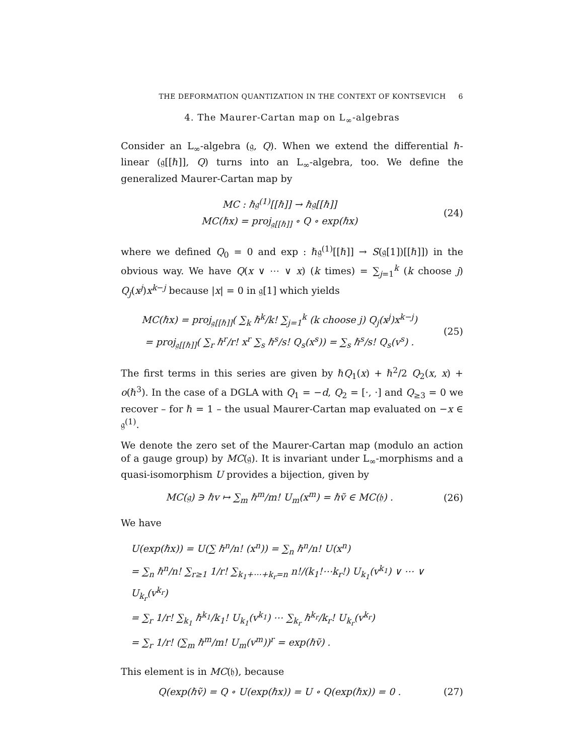THE DEFORMATION QUANTIZATION IN THE CONTEXT OF KONTSEVICH 6
4. The Maurer-Cartan map on L<sub>∞</sub>-algebras
Consider an L<sub>∞</sub>-algebra (𝔤, Q). When we extend the differential ℏ-linear (𝔤[[ℏ]], Q) turns into an L<sub>∞</sub>-algebra, too. We define the generalized Maurer-Cartan map by
MC : ℏ𝔤<sup>(1)</sup>[[ℏ]] → ℏ𝔤[[ℏ]]
MC(ℏx) = proj<sub>𝔤[[ℏ]]</sub> ∘ Q ∘ exp(ℏx)
(24)
where we defined Q<sub>0</sub> = 0 and exp : ℏ𝔤<sup>(1)</sup>[[ℏ]] → S(𝔤[1])[[ℏ]]) in the obvious way. We have Q(x ∨ ⋯ ∨ x) (k times) = ∑<sub>j=1</sub><sup>k</sup> (k choose j) Q<sub>j</sub>(x<sup>j</sup>)x<sup>k−j</sup> because |x| = 0 in 𝔤[1] which yields
MC(ℏx) = proj<sub>𝔤[[ℏ]]</sub>( ∑<sub>k</sub> ℏ<sup>k</sup>/k! ∑<sub>j=1</sub><sup>k</sup> (k choose j) Q<sub>j</sub>(x<sup>j</sup>)x<sup>k−j</sup>)
= proj<sub>𝔤[[ℏ]]</sub>( ∑<sub>r</sub> ℏ<sup>r</sup>/r! x<sup>r</sup> ∑<sub>s</sub> ℏ<sup>s</sup>/s! Q<sub>s</sub>(x<sup>s</sup>)) = ∑<sub>s</sub> ℏ<sup>s</sup>/s! Q<sub>s</sub>(v<sup>s</sup>) .
(25)
The first terms in this series are given by ℏQ<sub>1</sub>(x) + ℏ<sup>2</sup>/2 Q<sub>2</sub>(x, x) + o(ℏ<sup>3</sup>). In the case of a DGLA with Q<sub>1</sub> = −d, Q<sub>2</sub> = [·, ·] and Q<sub>≥3</sub> = 0 we recover – for ℏ = 1 – the usual Maurer-Cartan map evaluated on −x ∈ 𝔤<sup>(1)</sup>.
We denote the zero set of the Maurer-Cartan map (modulo an action of a gauge group) by MC(𝔤). It is invariant under L<sub>∞</sub>-morphisms and a quasi-isomorphism U provides a bijection, given by
MC(𝔤) ∋ ℏv ↦ ∑<sub>m</sub> ℏ<sup>m</sup>/m! U<sub>m</sub>(x<sup>m</sup>) = ℏṽ ∈ MC(𝔥) .
(26)
We have
U(exp(ℏx)) = U(∑ ℏ<sup>n</sup>/n! (x<sup>n</sup>)) = ∑<sub>n</sub> ℏ<sup>n</sup>/n! U(x<sup>n</sup>)
= ∑<sub>n</sub> ℏ<sup>n</sup>/n! ∑<sub>r≥1</sub> 1/r! ∑<sub>k<sub>1</sub>+⋯+k<sub>r</sub>=n</sub> n!/(k<sub>1</sub>!⋯k<sub>r</sub>!) U<sub>k<sub>1</sub></sub>(v<sup>k<sub>1</sub></sup>) ∨ ⋯ ∨ U<sub>k<sub>r</sub></sub>(v<sup>k<sub>r</sub></sup>)
= ∑<sub>r</sub> 1/r! ∑<sub>k<sub>1</sub></sub> ℏ<sup>k<sub>1</sub></sup>/k<sub>1</sub>! U<sub>k<sub>1</sub></sub>(v<sup>k<sub>1</sub></sup>) ⋯ ∑<sub>k<sub>r</sub></sub> ℏ<sup>k<sub>r</sub></sup>/k<sub>r</sub>! U<sub>k<sub>r</sub></sub>(v<sup>k<sub>r</sub></sup>)
= ∑<sub>r</sub> 1/r! (∑<sub>m</sub> ℏ<sup>m</sup>/m! U<sub>m</sub>(v<sup>m</sup>))<sup>r</sup> = exp(ℏṽ) .
This element is in MC(𝔥), because
Q(exp(ℏṽ) = Q ∘ U(exp(ℏx)) = U ∘ Q(exp(ℏx)) = 0 .
(27)